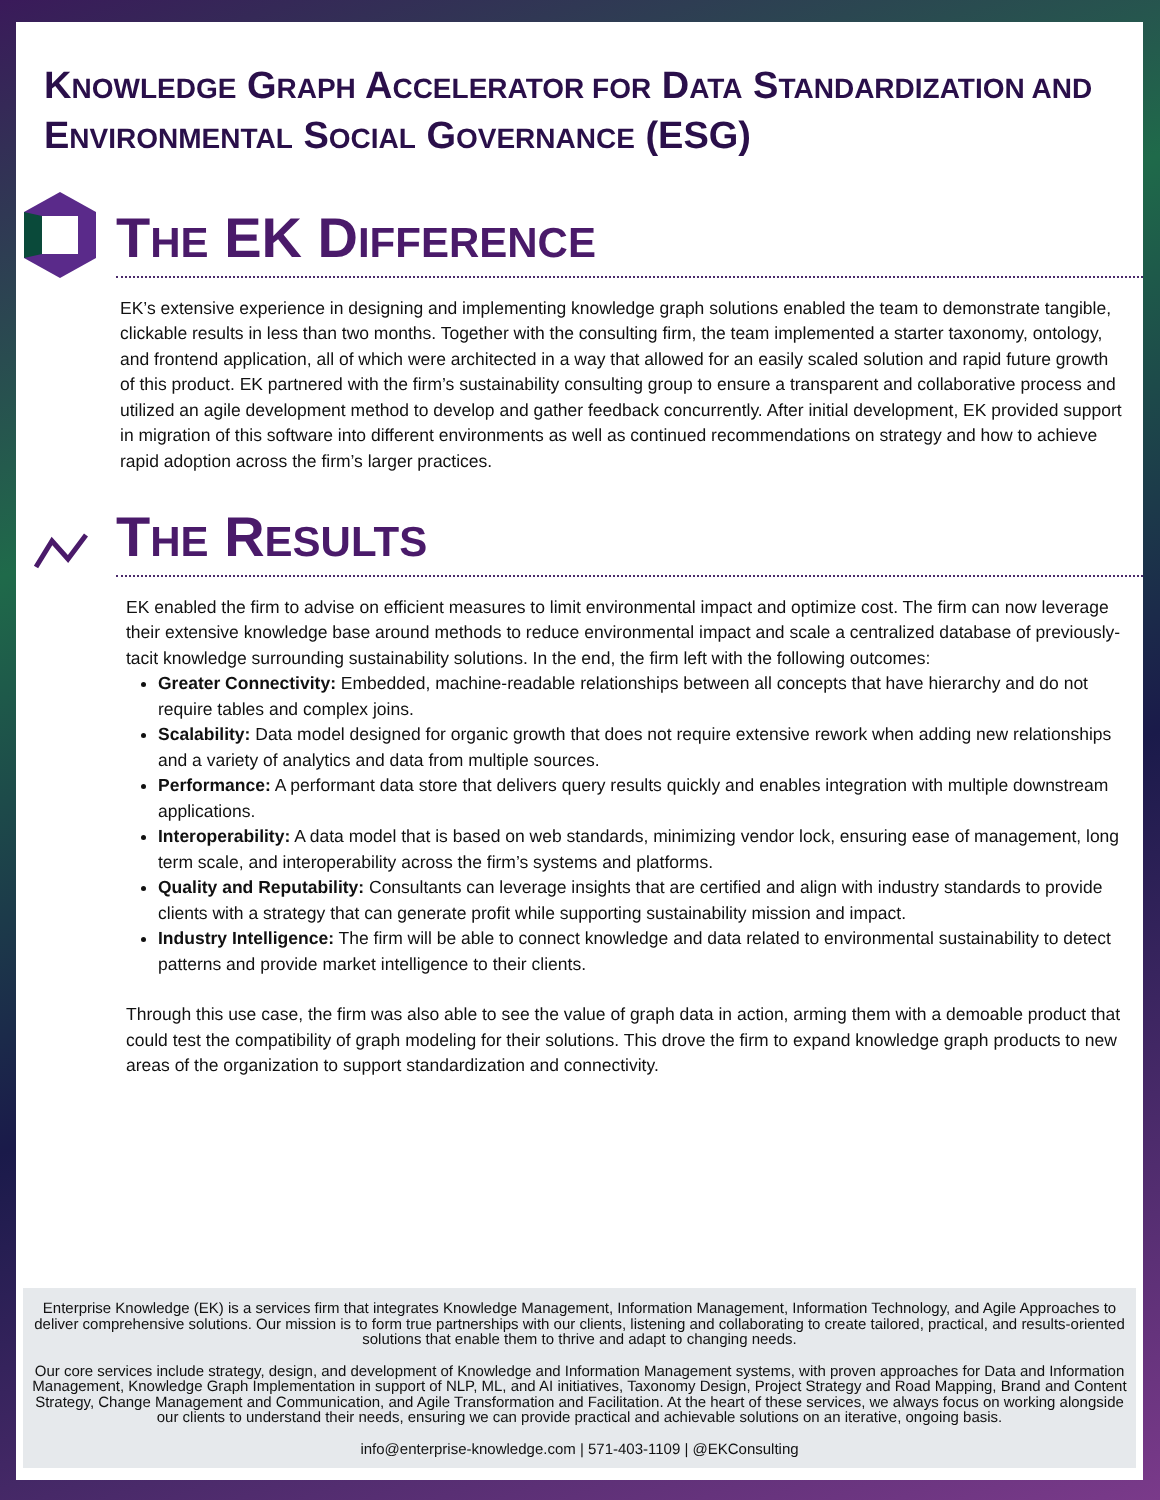KNOWLEDGE GRAPH ACCELERATOR FOR DATA STANDARDIZATION AND ENVIRONMENTAL SOCIAL GOVERNANCE (ESG)
THE EK DIFFERENCE
EK’s extensive experience in designing and implementing knowledge graph solutions enabled the team to demonstrate tangible, clickable results in less than two months. Together with the consulting firm, the team implemented a starter taxonomy, ontology, and frontend application, all of which were architected in a way that allowed for an easily scaled solution and rapid future growth of this product. EK partnered with the firm’s sustainability consulting group to ensure a transparent and collaborative process and utilized an agile development method to develop and gather feedback concurrently. After initial development, EK provided support in migration of this software into different environments as well as continued recommendations on strategy and how to achieve rapid adoption across the firm’s larger practices.
THE RESULTS
EK enabled the firm to advise on efficient measures to limit environmental impact and optimize cost. The firm can now leverage their extensive knowledge base around methods to reduce environmental impact and scale a centralized database of previously-tacit knowledge surrounding sustainability solutions. In the end, the firm left with the following outcomes:
Greater Connectivity: Embedded, machine-readable relationships between all concepts that have hierarchy and do not require tables and complex joins.
Scalability: Data model designed for organic growth that does not require extensive rework when adding new relationships and a variety of analytics and data from multiple sources.
Performance: A performant data store that delivers query results quickly and enables integration with multiple downstream applications.
Interoperability: A data model that is based on web standards, minimizing vendor lock, ensuring ease of management, long term scale, and interoperability across the firm’s systems and platforms.
Quality and Reputability: Consultants can leverage insights that are certified and align with industry standards to provide clients with a strategy that can generate profit while supporting sustainability mission and impact.
Industry Intelligence: The firm will be able to connect knowledge and data related to environmental sustainability to detect patterns and provide market intelligence to their clients.
Through this use case, the firm was also able to see the value of graph data in action, arming them with a demoable product that could test the compatibility of graph modeling for their solutions. This drove the firm to expand knowledge graph products to new areas of the organization to support standardization and connectivity.
Enterprise Knowledge (EK) is a services firm that integrates Knowledge Management, Information Management, Information Technology, and Agile Approaches to deliver comprehensive solutions. Our mission is to form true partnerships with our clients, listening and collaborating to create tailored, practical, and results-oriented solutions that enable them to thrive and adapt to changing needs.
Our core services include strategy, design, and development of Knowledge and Information Management systems, with proven approaches for Data and Information Management, Knowledge Graph Implementation in support of NLP, ML, and AI initiatives, Taxonomy Design, Project Strategy and Road Mapping, Brand and Content Strategy, Change Management and Communication, and Agile Transformation and Facilitation. At the heart of these services, we always focus on working alongside our clients to understand their needs, ensuring we can provide practical and achievable solutions on an iterative, ongoing basis.
info@enterprise-knowledge.com | 571-403-1109 | @EKConsulting